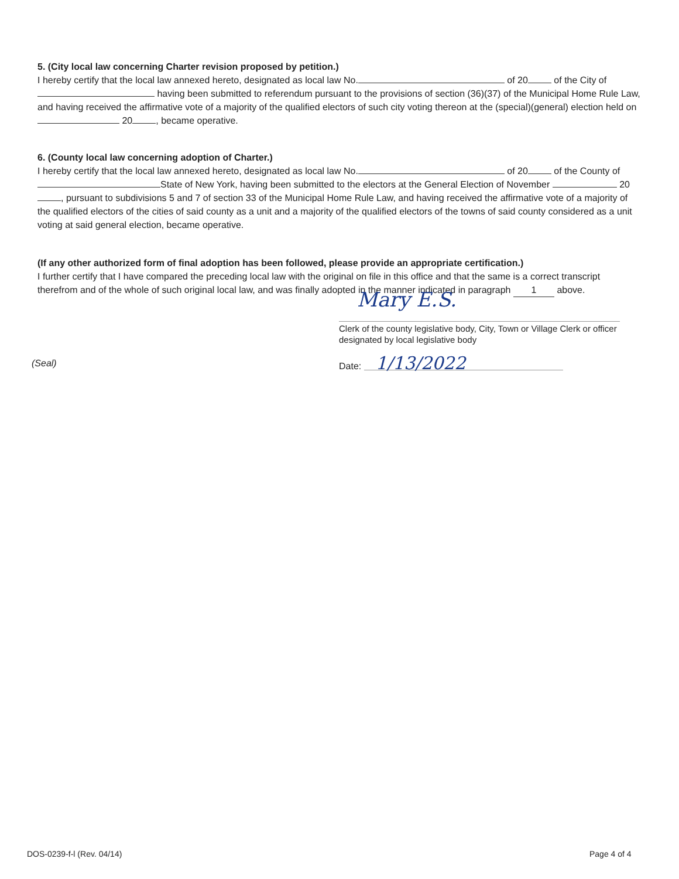5. (City local law concerning Charter revision proposed by petition.)
I hereby certify that the local law annexed hereto, designated as local law No. of 20 of the City of having been submitted to referendum pursuant to the provisions of section (36)(37) of the Municipal Home Rule Law, and having received the affirmative vote of a majority of the qualified electors of such city voting thereon at the (special)(general) election held on 20 , became operative.
6. (County local law concerning adoption of Charter.)
I hereby certify that the local law annexed hereto, designated as local law No. of 20 of the County of State of New York, having been submitted to the electors at the General Election of November 20 , pursuant to subdivisions 5 and 7 of section 33 of the Municipal Home Rule Law, and having received the affirmative vote of a majority of the qualified electors of the cities of said county as a unit and a majority of the qualified electors of the towns of said county considered as a unit voting at said general election, became operative.
(If any other authorized form of final adoption has been followed, please provide an appropriate certification.)
I further certify that I have compared the preceding local law with the original on file in this office and that the same is a correct transcript therefrom and of the whole of such original local law, and was finally adopted in the manner indicated in paragraph 1 above.
Mary E.S.
Clerk of the county legislative body, City, Town or Village Clerk or officer designated by local legislative body
(Seal) Date: 1/13/2022
DOS-0239-f-l (Rev. 04/14) Page 4 of 4